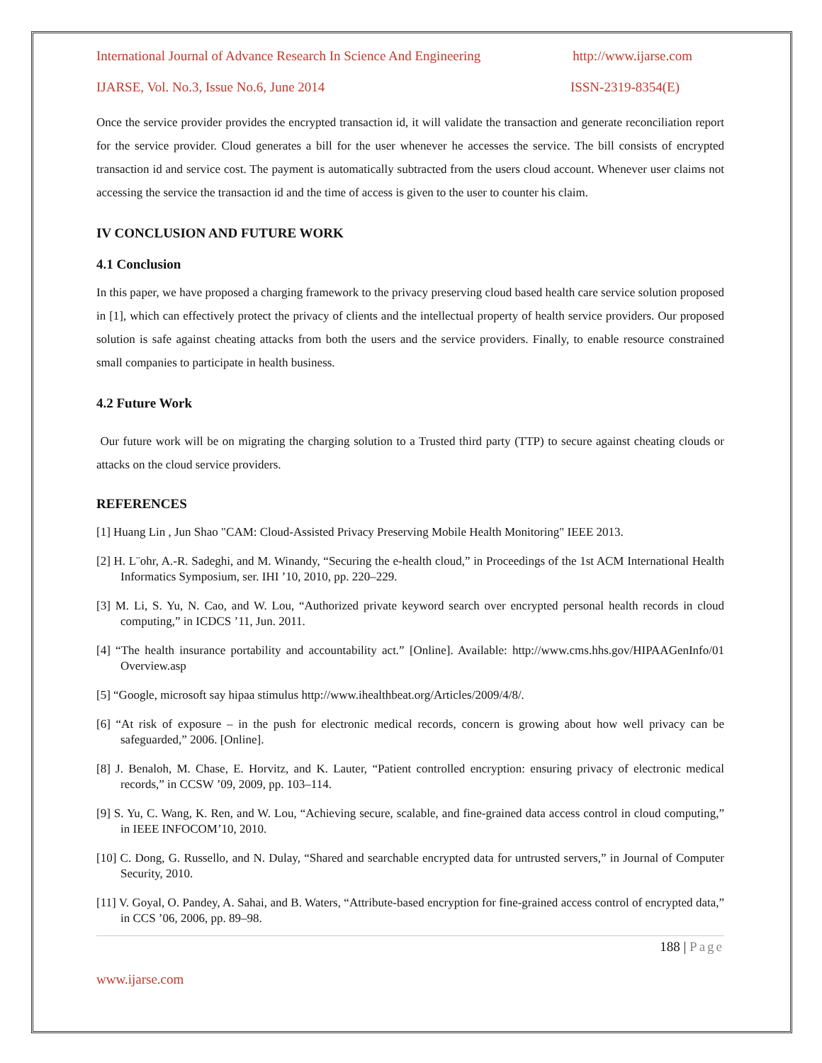International Journal of Advance Research In Science And Engineering http://www.ijarse.com
IJARSE, Vol. No.3, Issue No.6, June 2014 ISSN-2319-8354(E)
Once the service provider provides the encrypted transaction id, it will validate the transaction and generate reconciliation report for the service provider. Cloud generates a bill for the user whenever he accesses the service. The bill consists of encrypted transaction id and service cost. The payment is automatically subtracted from the users cloud account. Whenever user claims not accessing the service the transaction id and the time of access is given to the user to counter his claim.
IV CONCLUSION AND FUTURE WORK
4.1 Conclusion
In this paper, we have proposed a charging framework to the privacy preserving cloud based health care service solution proposed in [1], which can effectively protect the privacy of clients and the intellectual property of health service providers. Our proposed solution is safe against cheating attacks from both the users and the service providers. Finally, to enable resource constrained small companies to participate in health business.
4.2 Future Work
Our future work will be on migrating the charging solution to a Trusted third party (TTP) to secure against cheating clouds or attacks on the cloud service providers.
REFERENCES
[1] Huang Lin , Jun Shao "CAM: Cloud-Assisted Privacy Preserving Mobile Health Monitoring" IEEE 2013.
[2] H. L¨ohr, A.-R. Sadeghi, and M. Winandy, “Securing the e-health cloud,” in Proceedings of the 1st ACM International Health Informatics Symposium, ser. IHI ’10, 2010, pp. 220–229.
[3] M. Li, S. Yu, N. Cao, and W. Lou, “Authorized private keyword search over encrypted personal health records in cloud computing,” in ICDCS ’11, Jun. 2011.
[4] “The health insurance portability and accountability act.” [Online]. Available: http://www.cms.hhs.gov/HIPAAGenInfo/01 Overview.asp
[5] “Google, microsoft say hipaa stimulus http://www.ihealthbeat.org/Articles/2009/4/8/.
[6] “At risk of exposure – in the push for electronic medical records, concern is growing about how well privacy can be safeguarded,” 2006. [Online].
[8] J. Benaloh, M. Chase, E. Horvitz, and K. Lauter, “Patient controlled encryption: ensuring privacy of electronic medical records,” in CCSW ’09, 2009, pp. 103–114.
[9] S. Yu, C. Wang, K. Ren, and W. Lou, “Achieving secure, scalable, and fine-grained data access control in cloud computing,” in IEEE INFOCOM’10, 2010.
[10] C. Dong, G. Russello, and N. Dulay, “Shared and searchable encrypted data for untrusted servers,” in Journal of Computer Security, 2010.
[11] V. Goyal, O. Pandey, A. Sahai, and B. Waters, “Attribute-based encryption for fine-grained access control of encrypted data,” in CCS ’06, 2006, pp. 89–98.
188 | Page
www.ijarse.com